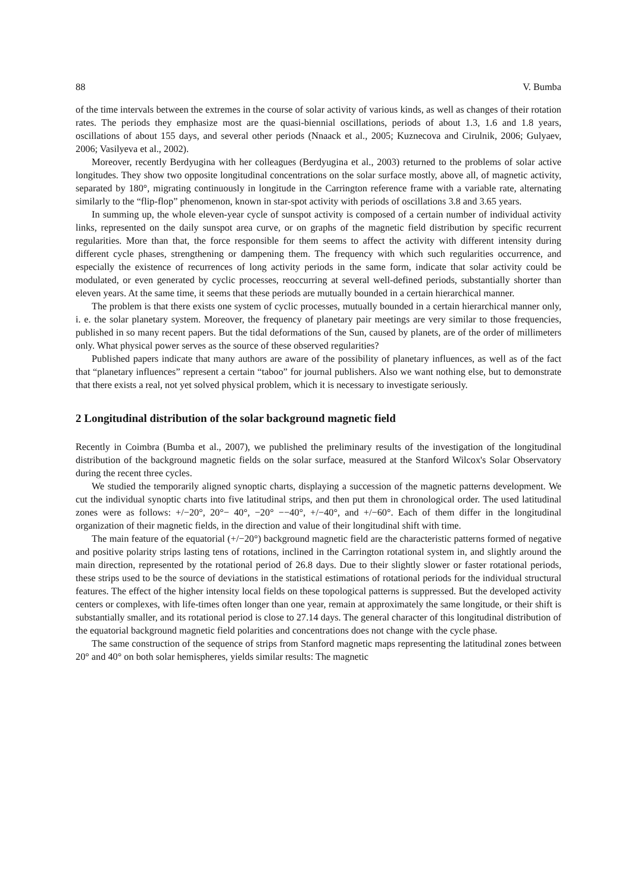88 V. Bumba
of the time intervals between the extremes in the course of solar activity of various kinds, as well as changes of their rotation rates. The periods they emphasize most are the quasi-biennial oscillations, periods of about 1.3, 1.6 and 1.8 years, oscillations of about 155 days, and several other periods (Nnaack et al., 2005; Kuznecova and Cirulnik, 2006; Gulyaev, 2006; Vasilyeva et al., 2002).
Moreover, recently Berdyugina with her colleagues (Berdyugina et al., 2003) returned to the problems of solar active longitudes. They show two opposite longitudinal concentrations on the solar surface mostly, above all, of magnetic activity, separated by 180°, migrating continuously in longitude in the Carrington reference frame with a variable rate, alternating similarly to the “flip-flop” phenomenon, known in star-spot activity with periods of oscillations 3.8 and 3.65 years.
In summing up, the whole eleven-year cycle of sunspot activity is composed of a certain number of individual activity links, represented on the daily sunspot area curve, or on graphs of the magnetic field distribution by specific recurrent regularities. More than that, the force responsible for them seems to affect the activity with different intensity during different cycle phases, strengthening or dampening them. The frequency with which such regularities occurrence, and especially the existence of recurrences of long activity periods in the same form, indicate that solar activity could be modulated, or even generated by cyclic processes, reoccurring at several well-defined periods, substantially shorter than eleven years. At the same time, it seems that these periods are mutually bounded in a certain hierarchical manner.
The problem is that there exists one system of cyclic processes, mutually bounded in a certain hierarchical manner only, i. e. the solar planetary system. Moreover, the frequency of planetary pair meetings are very similar to those frequencies, published in so many recent papers. But the tidal deformations of the Sun, caused by planets, are of the order of millimeters only. What physical power serves as the source of these observed regularities?
Published papers indicate that many authors are aware of the possibility of planetary influences, as well as of the fact that “planetary influences” represent a certain “taboo” for journal publishers. Also we want nothing else, but to demonstrate that there exists a real, not yet solved physical problem, which it is necessary to investigate seriously.
2 Longitudinal distribution of the solar background magnetic field
Recently in Coimbra (Bumba et al., 2007), we published the preliminary results of the investigation of the longitudinal distribution of the background magnetic fields on the solar surface, measured at the Stanford Wilcox's Solar Observatory during the recent three cycles.
We studied the temporarily aligned synoptic charts, displaying a succession of the magnetic patterns development. We cut the individual synoptic charts into five latitudinal strips, and then put them in chronological order. The used latitudinal zones were as follows: +/−20°, 20°− 40°, −20° −−40°, +/−40°, and +/−60°. Each of them differ in the longitudinal organization of their magnetic fields, in the direction and value of their longitudinal shift with time.
The main feature of the equatorial (+/−20°) background magnetic field are the characteristic patterns formed of negative and positive polarity strips lasting tens of rotations, inclined in the Carrington rotational system in, and slightly around the main direction, represented by the rotational period of 26.8 days. Due to their slightly slower or faster rotational periods, these strips used to be the source of deviations in the statistical estimations of rotational periods for the individual structural features. The effect of the higher intensity local fields on these topological patterns is suppressed. But the developed activity centers or complexes, with life-times often longer than one year, remain at approximately the same longitude, or their shift is substantially smaller, and its rotational period is close to 27.14 days. The general character of this longitudinal distribution of the equatorial background magnetic field polarities and concentrations does not change with the cycle phase.
The same construction of the sequence of strips from Stanford magnetic maps representing the latitudinal zones between 20° and 40° on both solar hemispheres, yields similar results: The magnetic